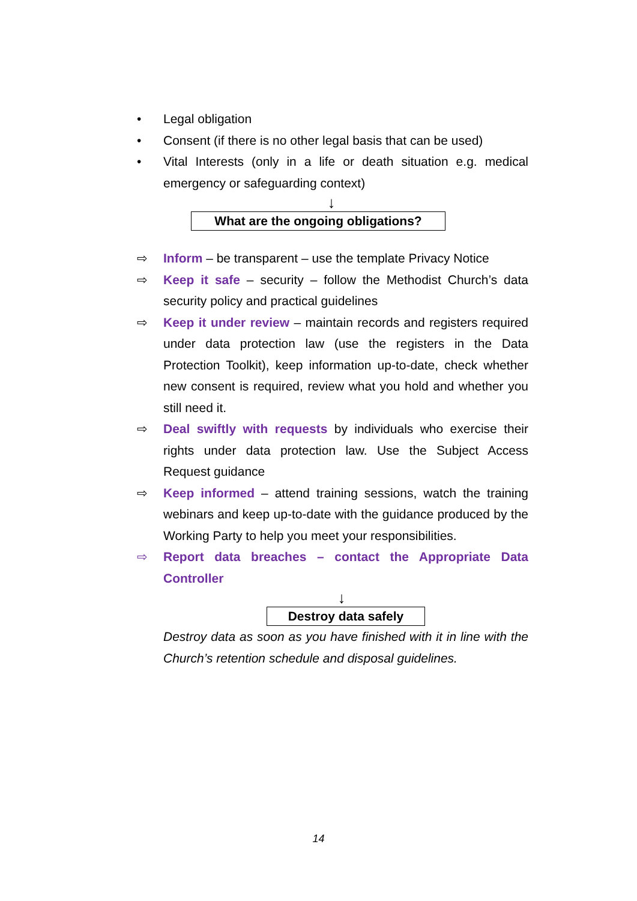• Legal obligation
• Consent (if there is no other legal basis that can be used)
• Vital Interests (only in a life or death situation e.g. medical emergency or safeguarding context)
↓
What are the ongoing obligations?
⇨ Inform – be transparent – use the template Privacy Notice
⇨ Keep it safe – security – follow the Methodist Church’s data security policy and practical guidelines
⇨ Keep it under review – maintain records and registers required under data protection law (use the registers in the Data Protection Toolkit), keep information up-to-date, check whether new consent is required, review what you hold and whether you still need it.
⇨ Deal swiftly with requests by individuals who exercise their rights under data protection law. Use the Subject Access Request guidance
⇨ Keep informed – attend training sessions, watch the training webinars and keep up-to-date with the guidance produced by the Working Party to help you meet your responsibilities.
⇨ Report data breaches – contact the Appropriate Data Controller
↓
Destroy data safely
Destroy data as soon as you have finished with it in line with the Church’s retention schedule and disposal guidelines.
14